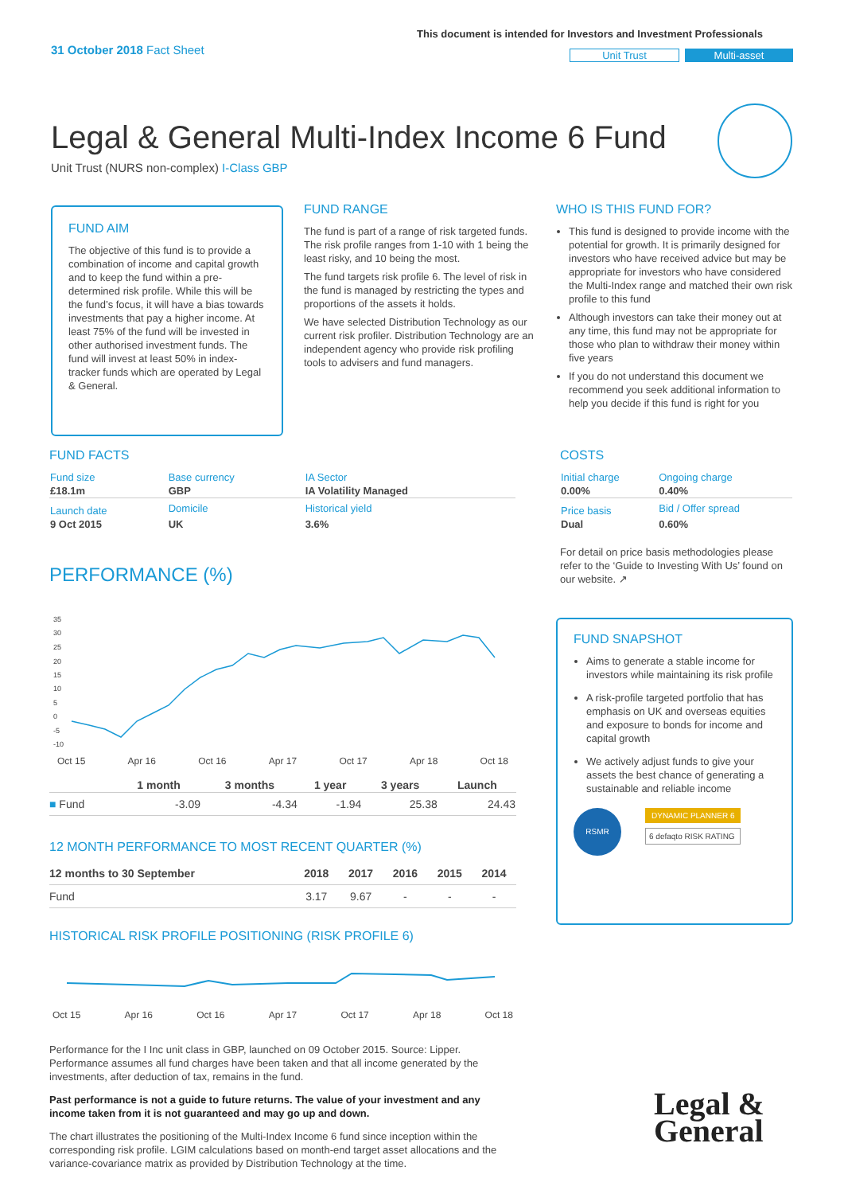31 October 2018 Fact Sheet
This document is intended for Investors and Investment Professionals
Unit Trust Multi-asset
Legal & General Multi-Index Income 6 Fund
Unit Trust (NURS non-complex) I-Class GBP
FUND AIM
The objective of this fund is to provide a combination of income and capital growth and to keep the fund within a pre-determined risk profile. While this will be the fund’s focus, it will have a bias towards investments that pay a higher income. At least 75% of the fund will be invested in other authorised investment funds. The fund will invest at least 50% in index-tracker funds which are operated by Legal & General.
FUND RANGE
The fund is part of a range of risk targeted funds. The risk profile ranges from 1-10 with 1 being the least risky, and 10 being the most.
The fund targets risk profile 6. The level of risk in the fund is managed by restricting the types and proportions of the assets it holds.
We have selected Distribution Technology as our current risk profiler. Distribution Technology are an independent agency who provide risk profiling tools to advisers and fund managers.
WHO IS THIS FUND FOR?
This fund is designed to provide income with the potential for growth. It is primarily designed for investors who have received advice but may be appropriate for investors who have considered the Multi-Index range and matched their own risk profile to this fund
Although investors can take their money out at any time, this fund may not be appropriate for those who plan to withdraw their money within five years
If you do not understand this document we recommend you seek additional information to help you decide if this fund is right for you
FUND FACTS
| Fund size | Base currency | IA Sector |
| £18.1m | GBP | IA Volatility Managed |
| Launch date | Domicile | Historical yield |
| 9 Oct 2015 | UK | 3.6% |
COSTS
| Initial charge | Ongoing charge |
| 0.00% | 0.40% |
| Price basis | Bid / Offer spread |
| Dual | 0.60% |
For detail on price basis methodologies please refer to the ‘Guide to Investing With Us’ found on our website. ↗
PERFORMANCE (%)
35
30
25
20
15
10
5
0
-5
-10
Oct 15 Apr 16 Oct 16 Apr 17 Oct 17 Apr 18 Oct 18
| | 1 month | 3 months | 1 year | 3 years | Launch |
| --- | --- | --- | --- | --- | --- |
| ■ Fund | -3.09 | -4.34 | -1.94 | 25.38 | 24.43 |
12 MONTH PERFORMANCE TO MOST RECENT QUARTER (%)
| 12 months to 30 September | 2018 | 2017 | 2016 | 2015 | 2014 |
| --- | --- | --- | --- | --- | --- |
| Fund | 3.17 | 9.67 | - | - | - |
HISTORICAL RISK PROFILE POSITIONING (RISK PROFILE 6)
Oct 15 Apr 16 Oct 16 Apr 17 Oct 17 Apr 18 Oct 18
Performance for the I Inc unit class in GBP, launched on 09 October 2015. Source: Lipper. Performance assumes all fund charges have been taken and that all income generated by the investments, after deduction of tax, remains in the fund.
Past performance is not a guide to future returns. The value of your investment and any income taken from it is not guaranteed and may go up and down.
The chart illustrates the positioning of the Multi-Index Income 6 fund since inception within the corresponding risk profile. LGIM calculations based on month-end target asset allocations and the variance-covariance matrix as provided by Distribution Technology at the time.
FUND SNAPSHOT
Aims to generate a stable income for investors while maintaining its risk profile
A risk-profile targeted portfolio that has emphasis on UK and overseas equities and exposure to bonds for income and capital growth
We actively adjust funds to give your assets the best chance of generating a sustainable and reliable income
RSMR
DYNAMIC PLANNER 6
6 defaqto RISK RATING
Legal &
General